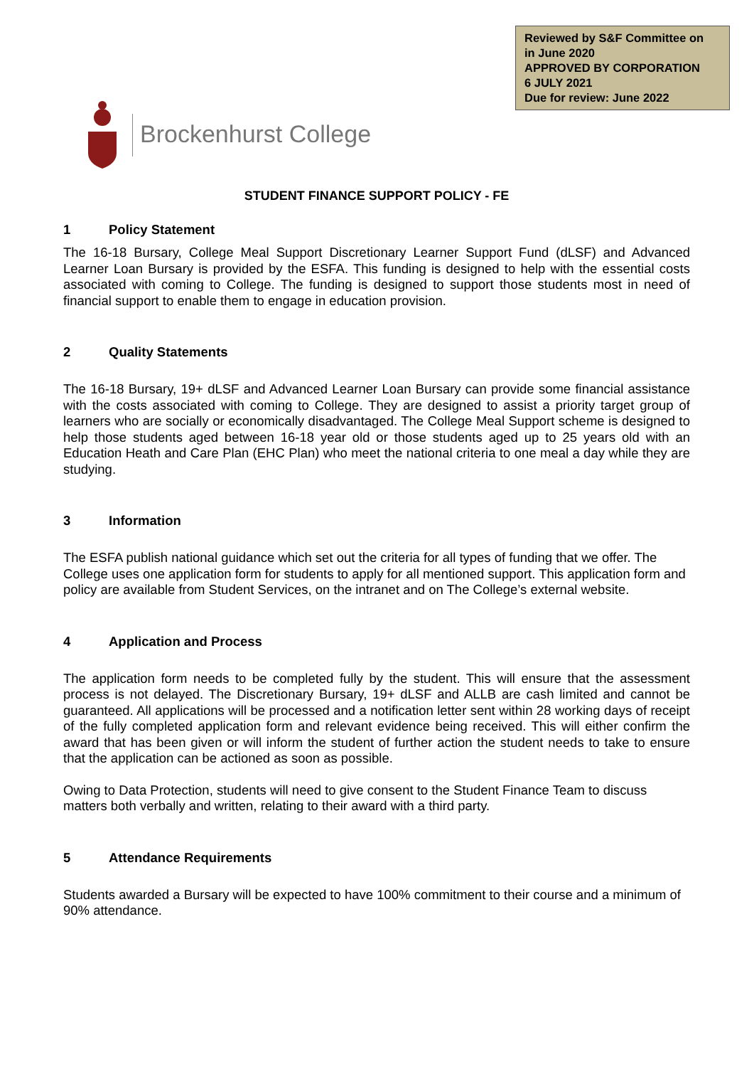Reviewed by S&F Committee on
in June 2020
APPROVED BY CORPORATION
6 JULY 2021
Due for review: June 2022
Brockenhurst College
STUDENT FINANCE SUPPORT POLICY - FE
1 Policy Statement
The 16-18 Bursary, College Meal Support Discretionary Learner Support Fund (dLSF) and Advanced Learner Loan Bursary is provided by the ESFA. This funding is designed to help with the essential costs associated with coming to College. The funding is designed to support those students most in need of financial support to enable them to engage in education provision.
2 Quality Statements
The 16-18 Bursary, 19+ dLSF and Advanced Learner Loan Bursary can provide some financial assistance with the costs associated with coming to College. They are designed to assist a priority target group of learners who are socially or economically disadvantaged. The College Meal Support scheme is designed to help those students aged between 16-18 year old or those students aged up to 25 years old with an Education Heath and Care Plan (EHC Plan) who meet the national criteria to one meal a day while they are studying.
3 Information
The ESFA publish national guidance which set out the criteria for all types of funding that we offer. The College uses one application form for students to apply for all mentioned support. This application form and policy are available from Student Services, on the intranet and on The College’s external website.
4 Application and Process
The application form needs to be completed fully by the student. This will ensure that the assessment process is not delayed. The Discretionary Bursary, 19+ dLSF and ALLB are cash limited and cannot be guaranteed. All applications will be processed and a notification letter sent within 28 working days of receipt of the fully completed application form and relevant evidence being received. This will either confirm the award that has been given or will inform the student of further action the student needs to take to ensure that the application can be actioned as soon as possible.
Owing to Data Protection, students will need to give consent to the Student Finance Team to discuss matters both verbally and written, relating to their award with a third party.
5 Attendance Requirements
Students awarded a Bursary will be expected to have 100% commitment to their course and a minimum of 90% attendance.